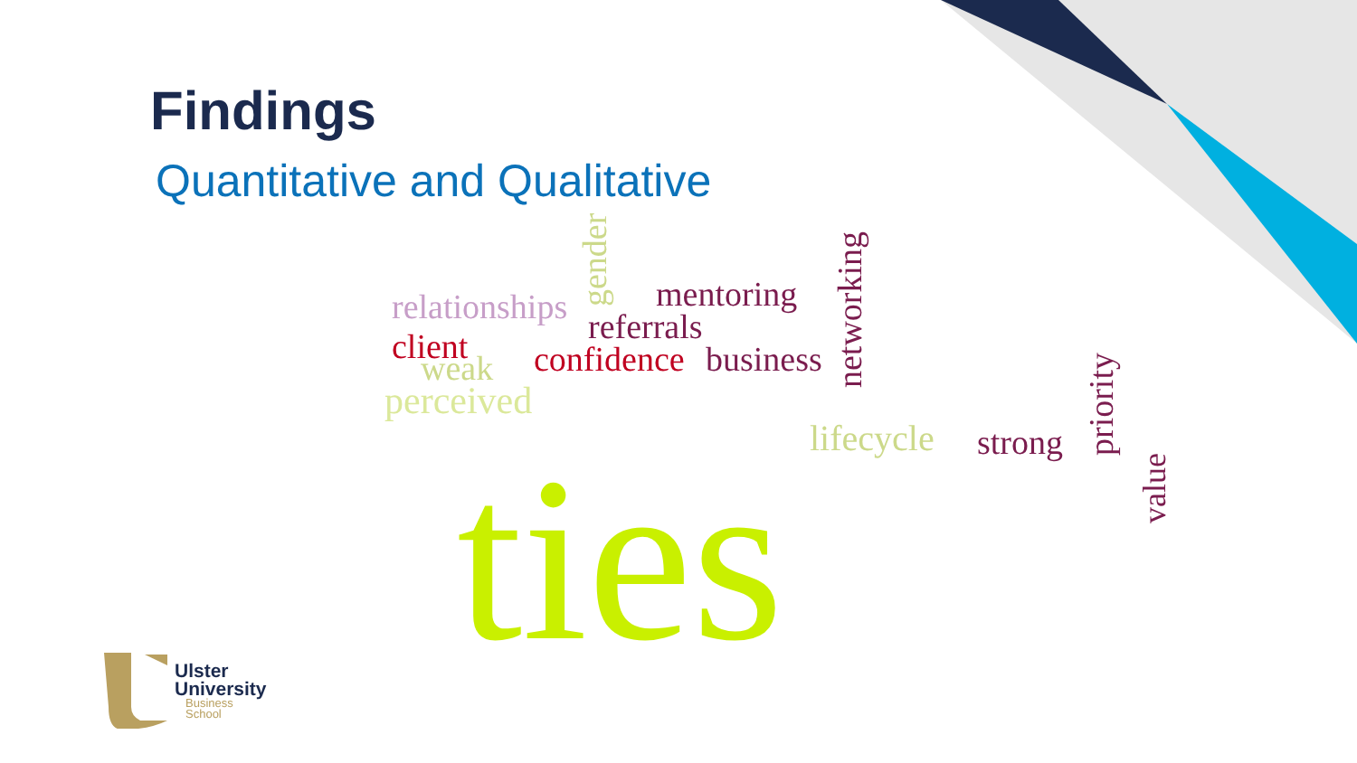Findings
Quantitative and Qualitative
relationships mentoring
referrals client
weak confidence business
perceived
lifecycle strong ties
gender
networking
priority
value
Ulster
University
Business
School